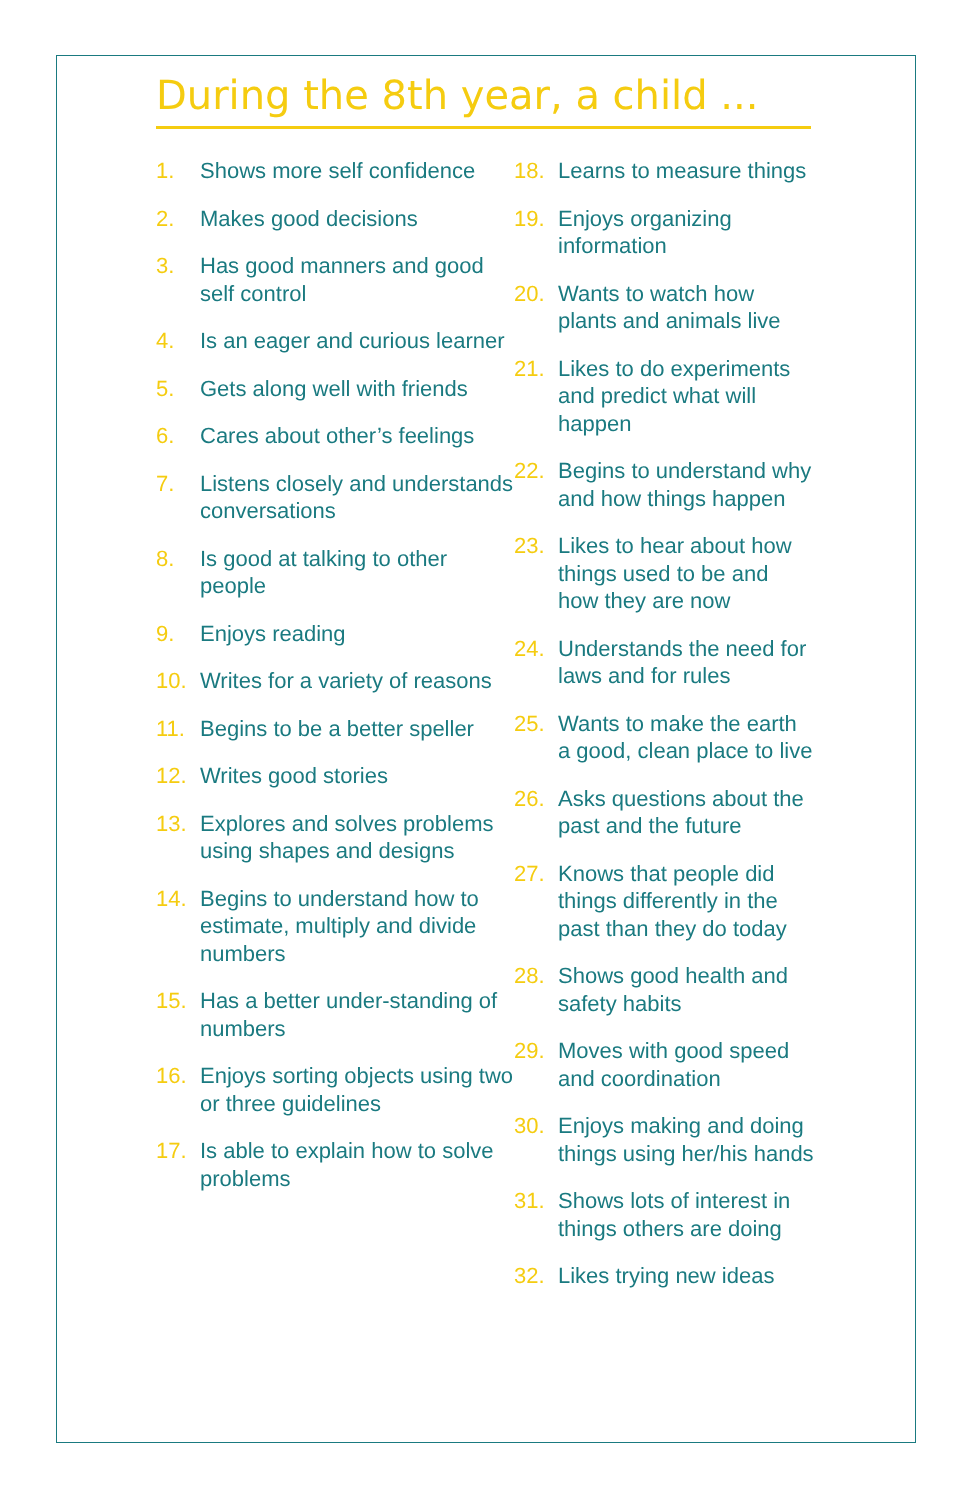During the 8th year, a child ...
1. Shows more self confidence
2. Makes good decisions
3. Has good manners and good self control
4. Is an eager and curious learner
5. Gets along well with friends
6. Cares about other’s feelings
7. Listens closely and understands conversations
8. Is good at talking to other people
9. Enjoys reading
10. Writes for a variety of reasons
11. Begins to be a better speller
12. Writes good stories
13. Explores and solves problems using shapes and designs
14. Begins to understand how to estimate, multiply and divide numbers
15. Has a better under-standing of numbers
16. Enjoys sorting objects using two or three guidelines
17. Is able to explain how to solve problems
18. Learns to measure things
19. Enjoys organizing information
20. Wants to watch how plants and animals live
21. Likes to do experiments and predict what will happen
22. Begins to understand why and how things happen
23. Likes to hear about how things used to be and how they are now
24. Understands the need for laws and for rules
25. Wants to make the earth a good, clean place to live
26. Asks questions about the past and the future
27. Knows that people did things differently in the past than they do today
28. Shows good health and safety habits
29. Moves with good speed and coordination
30. Enjoys making and doing things using her/his hands
31. Shows lots of interest in things others are doing
32. Likes trying new ideas